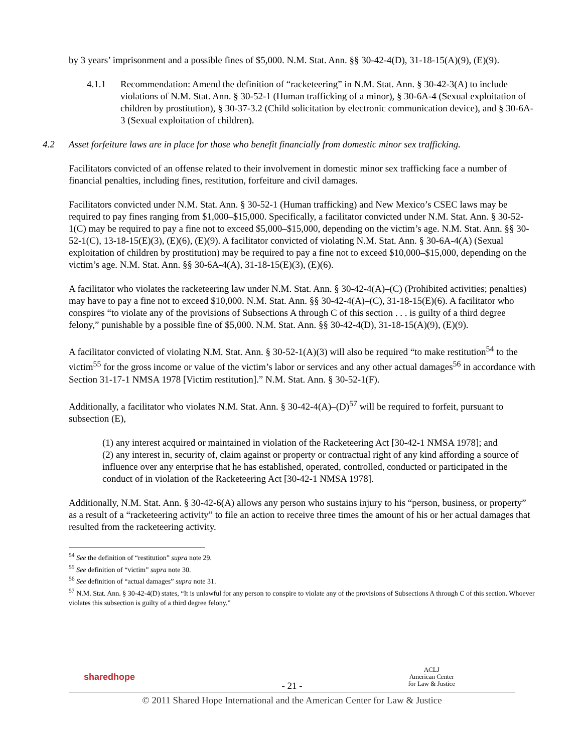by 3 years’ imprisonment and a possible fines of $5,000. N.M. Stat. Ann. §§ 30-42-4(D), 31-18-15(A)(9), (E)(9).
4.1.1 Recommendation: Amend the definition of “racketeering” in N.M. Stat. Ann. § 30-42-3(A) to include violations of N.M. Stat. Ann. § 30-52-1 (Human trafficking of a minor), § 30-6A-4 (Sexual exploitation of children by prostitution), § 30-37-3.2 (Child solicitation by electronic communication device), and § 30-6A-3 (Sexual exploitation of children).
4.2 Asset forfeiture laws are in place for those who benefit financially from domestic minor sex trafficking.
Facilitators convicted of an offense related to their involvement in domestic minor sex trafficking face a number of financial penalties, including fines, restitution, forfeiture and civil damages.
Facilitators convicted under N.M. Stat. Ann. § 30-52-1 (Human trafficking) and New Mexico’s CSEC laws may be required to pay fines ranging from $1,000–$15,000. Specifically, a facilitator convicted under N.M. Stat. Ann. § 30-52-1(C) may be required to pay a fine not to exceed $5,000–$15,000, depending on the victim’s age. N.M. Stat. Ann. §§ 30-52-1(C), 13-18-15(E)(3), (E)(6), (E)(9). A facilitator convicted of violating N.M. Stat. Ann. § 30-6A-4(A) (Sexual exploitation of children by prostitution) may be required to pay a fine not to exceed $10,000–$15,000, depending on the victim’s age. N.M. Stat. Ann. §§ 30-6A-4(A), 31-18-15(E)(3), (E)(6).
A facilitator who violates the racketeering law under N.M. Stat. Ann. § 30-42-4(A)–(C) (Prohibited activities; penalties) may have to pay a fine not to exceed $10,000. N.M. Stat. Ann. §§ 30-42-4(A)–(C), 31-18-15(E)(6). A facilitator who conspires “to violate any of the provisions of Subsections A through C of this section . . . is guilty of a third degree felony,” punishable by a possible fine of $5,000. N.M. Stat. Ann. §§ 30-42-4(D), 31-18-15(A)(9), (E)(9).
A facilitator convicted of violating N.M. Stat. Ann. § 30-52-1(A)(3) will also be required “to make restitution<sup>54</sup> to the victim<sup>55</sup> for the gross income or value of the victim’s labor or services and any other actual damages<sup>56</sup> in accordance with Section 31-17-1 NMSA 1978 [Victim restitution].” N.M. Stat. Ann. § 30-52-1(F).
Additionally, a facilitator who violates N.M. Stat. Ann. § 30-42-4(A)–(D)<sup>57</sup> will be required to forfeit, pursuant to subsection (E),
(1) any interest acquired or maintained in violation of the Racketeering Act [30-42-1 NMSA 1978]; and
(2) any interest in, security of, claim against or property or contractual right of any kind affording a source of influence over any enterprise that he has established, operated, controlled, conducted or participated in the conduct of in violation of the Racketeering Act [30-42-1 NMSA 1978].
Additionally, N.M. Stat. Ann. § 30-42-6(A) allows any person who sustains injury to his “person, business, or property” as a result of a “racketeering activity” to file an action to receive three times the amount of his or her actual damages that resulted from the racketeering activity.
<sup>54</sup> See the definition of “restitution” supra note 29.
<sup>55</sup> See definition of “victim” supra note 30.
<sup>56</sup> See definition of “actual damages” supra note 31.
<sup>57</sup> N.M. Stat. Ann. § 30-42-4(D) states, “It is unlawful for any person to conspire to violate any of the provisions of Subsections A through C of this section. Whoever violates this subsection is guilty of a third degree felony.”
sharedhope ACLJ
American Center
for Law & Justice
- 21 -
© 2011 Shared Hope International and the American Center for Law & Justice